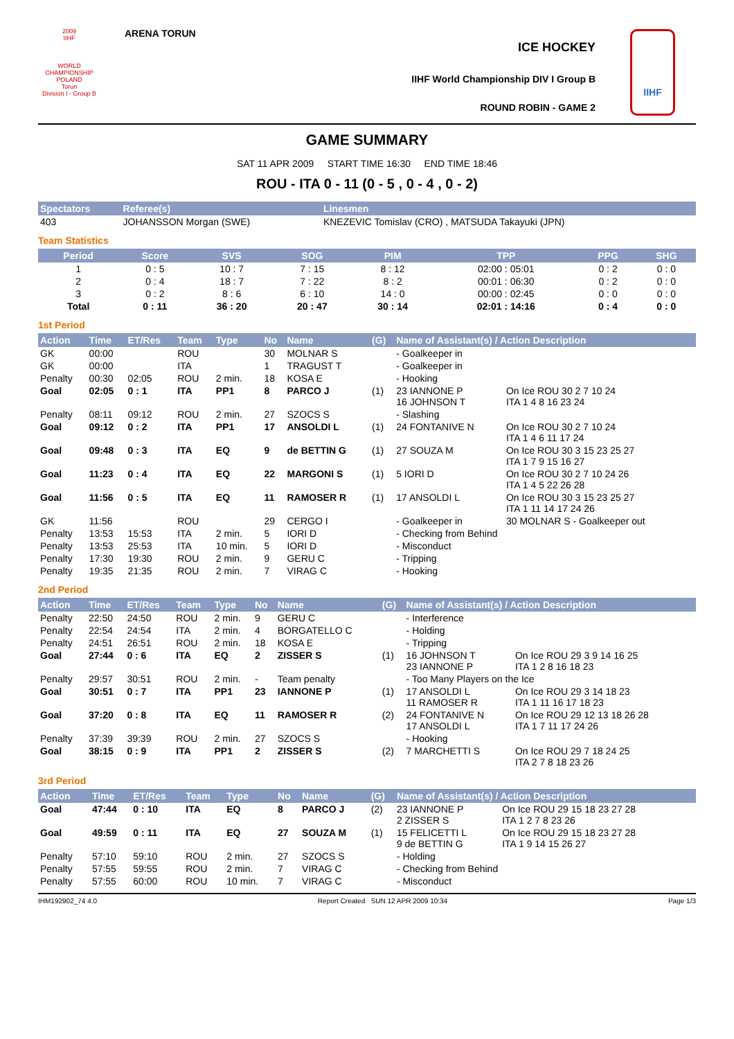2009
IIHF
WORLD CHAMPIONSHIP
POLAND
Torun
Division I - Group B
ARENA TORUN
ICE HOCKEY
IIHF World Championship DIV I Group B
ROUND ROBIN - GAME 2
IIHF
GAME SUMMARY
SAT 11 APR 2009 START TIME 16:30 END TIME 18:46
ROU - ITA 0 - 11 (0 - 5 , 0 - 4 , 0 - 2)
| Spectators | Referee(s) | Linesmen |
| --- | --- | --- |
| 403 | JOHANSSON Morgan (SWE) | KNEZEVIC Tomislav (CRO) , MATSUDA Takayuki (JPN) |
Team Statistics
| Period | Score | SVS | SOG | PIM | TPP | PPG | SHG |
| --- | --- | --- | --- | --- | --- | --- | --- |
| 1 | 0 : 5 | 10 : 7 | 7 : 15 | 8 : 12 | 02:00 : 05:01 | 0 : 2 | 0 : 0 |
| 2 | 0 : 4 | 18 : 7 | 7 : 22 | 8 : 2 | 00:01 : 06:30 | 0 : 2 | 0 : 0 |
| 3 | 0 : 2 | 8 : 6 | 6 : 10 | 14 : 0 | 00:00 : 02:45 | 0 : 0 | 0 : 0 |
| Total | 0 : 11 | 36 : 20 | 20 : 47 | 30 : 14 | 02:01 : 14:16 | 0 : 4 | 0 : 0 |
1st Period
| Action | Time | ET/Res | Team | Type | No | Name | (G) | Name of Assistant(s) / Action Description | |
| --- | --- | --- | --- | --- | --- | --- | --- | --- | --- |
| GK | 00:00 | | ROU | | 30 | MOLNAR S | | - Goalkeeper in | |
| GK | 00:00 | | ITA | | 1 | TRAGUST T | | - Goalkeeper in | |
| Penalty | 00:30 | 02:05 | ROU | 2 min. | 18 | KOSA E | | - Hooking | |
| Goal | 02:05 | 0 : 1 | ITA | PP1 | 8 | PARCO J | (1) | 23 IANNONE P 16 JOHNSON T | On Ice ROU 30 2 7 10 24 ITA 1 4 8 16 23 24 |
| Penalty | 08:11 | 09:12 | ROU | 2 min. | 27 | SZOCS S | | - Slashing | |
| Goal | 09:12 | 0 : 2 | ITA | PP1 | 17 | ANSOLDI L | (1) | 24 FONTANIVE N | On Ice ROU 30 2 7 10 24 ITA 1 4 6 11 17 24 |
| Goal | 09:48 | 0 : 3 | ITA | EQ | 9 | de BETTIN G | (1) | 27 SOUZA M | On Ice ROU 30 3 15 23 25 27 ITA 1 7 9 15 16 27 |
| Goal | 11:23 | 0 : 4 | ITA | EQ | 22 | MARGONI S | (1) | 5 IORI D | On Ice ROU 30 2 7 10 24 26 ITA 1 4 5 22 26 28 |
| Goal | 11:56 | 0 : 5 | ITA | EQ | 11 | RAMOSER R | (1) | 17 ANSOLDI L | On Ice ROU 30 3 15 23 25 27 ITA 1 11 14 17 24 26 |
| GK | 11:56 | | ROU | | 29 | CERGO I | | - Goalkeeper in | 30 MOLNAR S - Goalkeeper out |
| Penalty | 13:53 | 15:53 | ITA | 2 min. | 5 | IORI D | | - Checking from Behind | |
| Penalty | 13:53 | 25:53 | ITA | 10 min. | 5 | IORI D | | - Misconduct | |
| Penalty | 17:30 | 19:30 | ROU | 2 min. | 9 | GERU C | | - Tripping | |
| Penalty | 19:35 | 21:35 | ROU | 2 min. | 7 | VIRAG C | | - Hooking | |
2nd Period
| Action | Time | ET/Res | Team | Type | No | Name | (G) | Name of Assistant(s) / Action Description | |
| --- | --- | --- | --- | --- | --- | --- | --- | --- | --- |
| Penalty | 22:50 | 24:50 | ROU | 2 min. | 9 | GERU C | | - Interference | |
| Penalty | 22:54 | 24:54 | ITA | 2 min. | 4 | BORGATELLO C | | - Holding | |
| Penalty | 24:51 | 26:51 | ROU | 2 min. | 18 | KOSA E | | - Tripping | |
| Goal | 27:44 | 0 : 6 | ITA | EQ | 2 | ZISSER S | (1) | 16 JOHNSON T 23 IANNONE P | On Ice ROU 29 3 9 14 16 25 ITA 1 2 8 16 18 23 |
| Penalty | 29:57 | 30:51 | ROU | 2 min. | - | Team penalty | | - Too Many Players on the Ice | |
| Goal | 30:51 | 0 : 7 | ITA | PP1 | 23 | IANNONE P | (1) | 17 ANSOLDI L 11 RAMOSER R | On Ice ROU 29 3 14 18 23 ITA 1 11 16 17 18 23 |
| Goal | 37:20 | 0 : 8 | ITA | EQ | 11 | RAMOSER R | (2) | 24 FONTANIVE N 17 ANSOLDI L | On Ice ROU 29 12 13 18 26 28 ITA 1 7 11 17 24 26 |
| Penalty | 37:39 | 39:39 | ROU | 2 min. | 27 | SZOCS S | | - Hooking | |
| Goal | 38:15 | 0 : 9 | ITA | PP1 | 2 | ZISSER S | (2) | 7 MARCHETTI S | On Ice ROU 29 7 18 24 25 ITA 2 7 8 18 23 26 |
3rd Period
| Action | Time | ET/Res | Team | Type | No | Name | (G) | Name of Assistant(s) / Action Description | |
| --- | --- | --- | --- | --- | --- | --- | --- | --- | --- |
| Goal | 47:44 | 0 : 10 | ITA | EQ | 8 | PARCO J | (2) | 23 IANNONE P 2 ZISSER S | On Ice ROU 29 15 18 23 27 28 ITA 1 2 7 8 23 26 |
| Goal | 49:59 | 0 : 11 | ITA | EQ | 27 | SOUZA M | (1) | 15 FELICETTI L 9 de BETTIN G | On Ice ROU 29 15 18 23 27 28 ITA 1 9 14 15 26 27 |
| Penalty | 57:10 | 59:10 | ROU | 2 min. | 27 | SZOCS S | | - Holding | |
| Penalty | 57:55 | 59:55 | ROU | 2 min. | 7 | VIRAG C | | - Checking from Behind | |
| Penalty | 57:55 | 60:00 | ROU | 10 min. | 7 | VIRAG C | | - Misconduct | |
IHM192902_74 4.0 Report Created SUN 12 APR 2009 10:34 Page 1/3